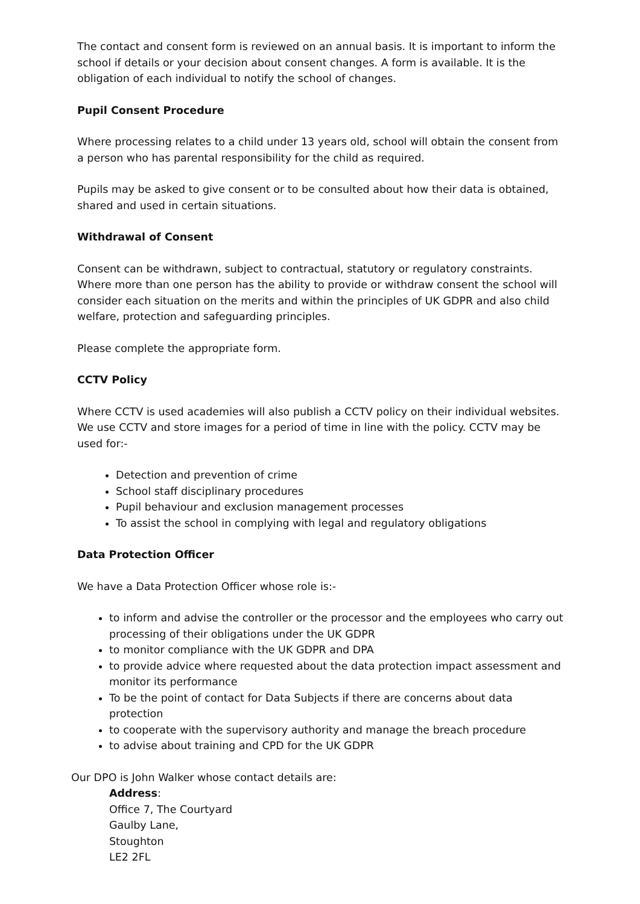The contact and consent form is reviewed on an annual basis. It is important to inform the school if details or your decision about consent changes. A form is available. It is the obligation of each individual to notify the school of changes.
Pupil Consent Procedure
Where processing relates to a child under 13 years old, school will obtain the consent from a person who has parental responsibility for the child as required.
Pupils may be asked to give consent or to be consulted about how their data is obtained, shared and used in certain situations.
Withdrawal of Consent
Consent can be withdrawn, subject to contractual, statutory or regulatory constraints. Where more than one person has the ability to provide or withdraw consent the school will consider each situation on the merits and within the principles of UK GDPR and also child welfare, protection and safeguarding principles.
Please complete the appropriate form.
CCTV Policy
Where CCTV is used academies will also publish a CCTV policy on their individual websites. We use CCTV and store images for a period of time in line with the policy. CCTV may be used for:-
Detection and prevention of crime
School staff disciplinary procedures
Pupil behaviour and exclusion management processes
To assist the school in complying with legal and regulatory obligations
Data Protection Officer
We have a Data Protection Officer whose role is:-
to inform and advise the controller or the processor and the employees who carry out processing of their obligations under the UK GDPR
to monitor compliance with the UK GDPR and DPA
to provide advice where requested about the data protection impact assessment and monitor its performance
To be the point of contact for Data Subjects if there are concerns about data protection
to cooperate with the supervisory authority and manage the breach procedure
to advise about training and CPD for the UK GDPR
Our DPO is John Walker whose contact details are:
Address:
Office 7, The Courtyard
Gaulby Lane,
Stoughton
LE2 2FL